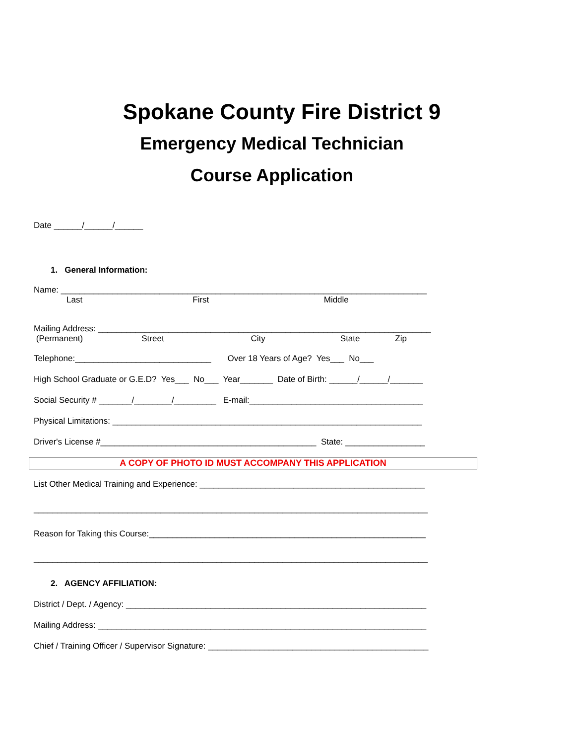Spokane County Fire District 9
Emergency Medical Technician
Course Application
Date ______/______/______
1. General Information:
Name: ______________________________________________________________________________
Last First Middle
Mailing Address: _______________________________________________________________________
(Permanent) Street City State Zip
Telephone:_____________________________ Over 18 Years of Age? Yes___ No___
High School Graduate or G.E.D? Yes___ No___ Year_______ Date of Birth: ______/______/_______
Social Security # _______/________/_________ E-mail:_____________________________________
Physical Limitations: __________________________________________________________________
Driver's License #______________________________________________ State: _________________
A COPY OF PHOTO ID MUST ACCOMPANY THIS APPLICATION
List Other Medical Training and Experience: ________________________________________________
____________________________________________________________________________________
Reason for Taking this Course:___________________________________________________________
____________________________________________________________________________________
2. AGENCY AFFILIATION:
District / Dept. / Agency: ________________________________________________________________
Mailing Address: ______________________________________________________________________
Chief / Training Officer / Supervisor Signature: _______________________________________________